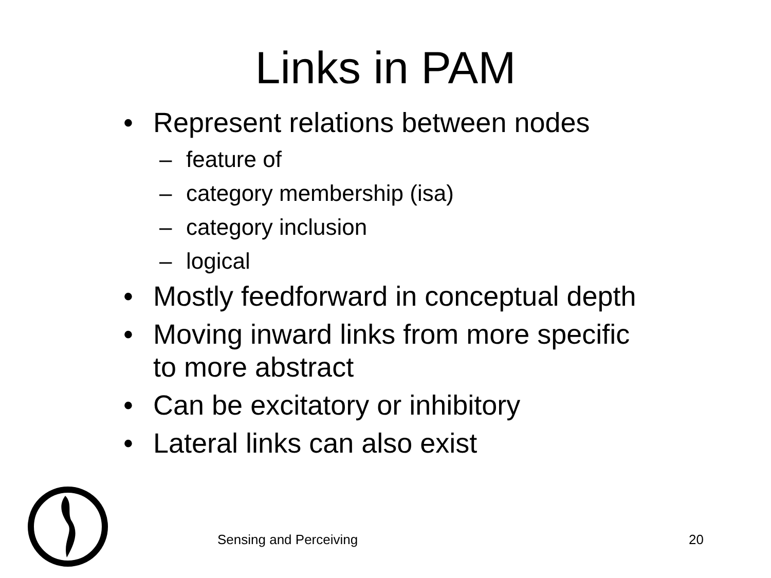Links in PAM
• Represent relations between nodes
– feature of
– category membership (isa)
– category inclusion
– logical
• Mostly feedforward in conceptual depth
• Moving inward links from more specific
to more abstract
• Can be excitatory or inhibitory
• Lateral links can also exist
Sensing and Perceiving 20